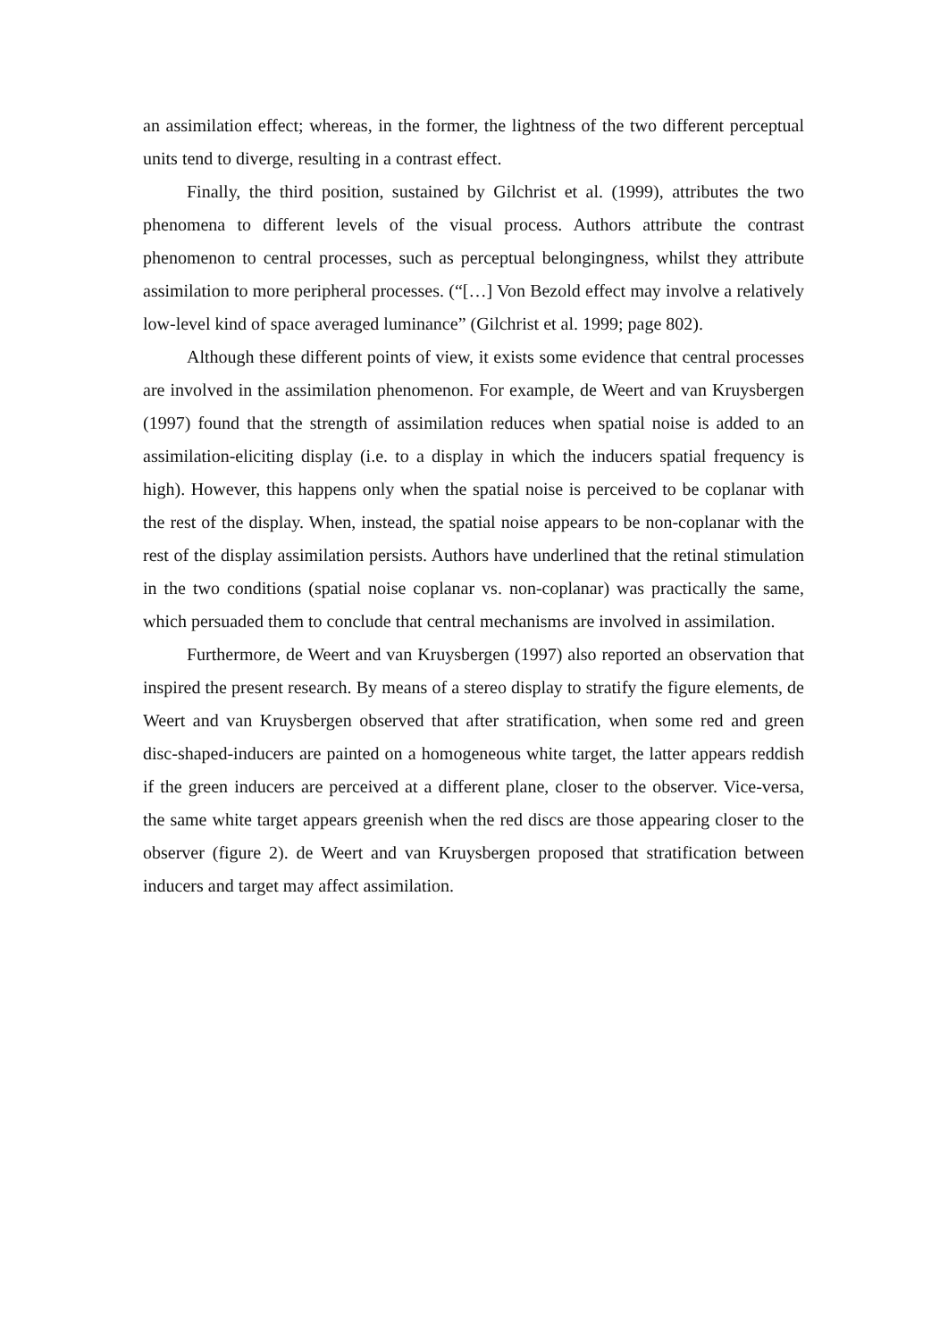an assimilation effect; whereas, in the former, the lightness of the two different perceptual units tend to diverge, resulting in a contrast effect.
Finally, the third position, sustained by Gilchrist et al. (1999), attributes the two phenomena to different levels of the visual process. Authors attribute the contrast phenomenon to central processes, such as perceptual belongingness, whilst they attribute assimilation to more peripheral processes. (“[…] Von Bezold effect may involve a relatively low-level kind of space averaged luminance” (Gilchrist et al. 1999; page 802).
Although these different points of view, it exists some evidence that central processes are involved in the assimilation phenomenon. For example, de Weert and van Kruysbergen (1997) found that the strength of assimilation reduces when spatial noise is added to an assimilation-eliciting display (i.e. to a display in which the inducers spatial frequency is high). However, this happens only when the spatial noise is perceived to be coplanar with the rest of the display. When, instead, the spatial noise appears to be non-coplanar with the rest of the display assimilation persists. Authors have underlined that the retinal stimulation in the two conditions (spatial noise coplanar vs. non-coplanar) was practically the same, which persuaded them to conclude that central mechanisms are involved in assimilation.
Furthermore, de Weert and van Kruysbergen (1997) also reported an observation that inspired the present research. By means of a stereo display to stratify the figure elements, de Weert and van Kruysbergen observed that after stratification, when some red and green disc-shaped-inducers are painted on a homogeneous white target, the latter appears reddish if the green inducers are perceived at a different plane, closer to the observer. Vice-versa, the same white target appears greenish when the red discs are those appearing closer to the observer (figure 2). de Weert and van Kruysbergen proposed that stratification between inducers and target may affect assimilation.